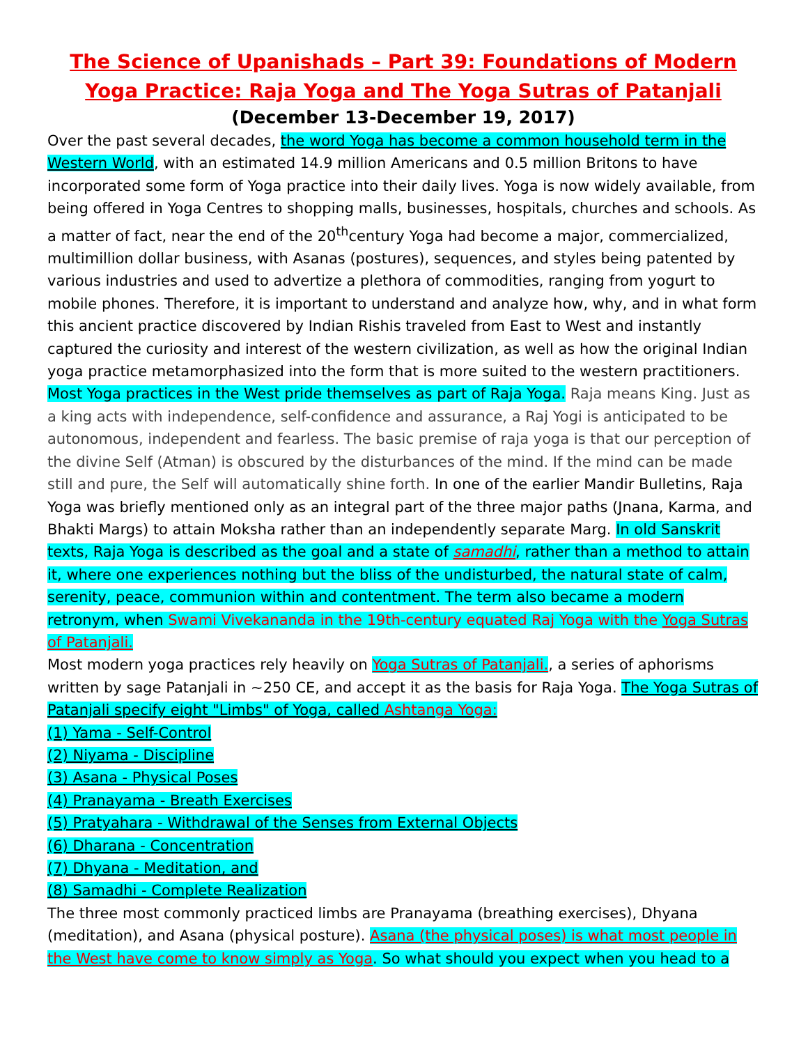The Science of Upanishads – Part 39: Foundations of Modern Yoga Practice: Raja Yoga and The Yoga Sutras of Patanjali
(December 13-December 19, 2017)
Over the past several decades, the word Yoga has become a common household term in the Western World, with an estimated 14.9 million Americans and 0.5 million Britons to have incorporated some form of Yoga practice into their daily lives. Yoga is now widely available, from being offered in Yoga Centres to shopping malls, businesses, hospitals, churches and schools. As a matter of fact, near the end of the 20<sup>th</sup>century Yoga had become a major, commercialized, multimillion dollar business, with Asanas (postures), sequences, and styles being patented by various industries and used to advertize a plethora of commodities, ranging from yogurt to mobile phones. Therefore, it is important to understand and analyze how, why, and in what form this ancient practice discovered by Indian Rishis traveled from East to West and instantly captured the curiosity and interest of the western civilization, as well as how the original Indian yoga practice metamorphasized into the form that is more suited to the western practitioners.
Most Yoga practices in the West pride themselves as part of Raja Yoga. Raja means King. Just as a king acts with independence, self-confidence and assurance, a Raj Yogi is anticipated to be autonomous, independent and fearless. The basic premise of raja yoga is that our perception of the divine Self (Atman) is obscured by the disturbances of the mind. If the mind can be made still and pure, the Self will automatically shine forth. In one of the earlier Mandir Bulletins, Raja Yoga was briefly mentioned only as an integral part of the three major paths (Jnana, Karma, and Bhakti Margs) to attain Moksha rather than an independently separate Marg. In old Sanskrit texts, Raja Yoga is described as the goal and a state of samadhi, rather than a method to attain it, where one experiences nothing but the bliss of the undisturbed, the natural state of calm, serenity, peace, communion within and contentment. The term also became a modern retronym, when Swami Vivekananda in the 19th-century equated Raj Yoga with the Yoga Sutras of Patanjali.
Most modern yoga practices rely heavily on Yoga Sutras of Patanjali., a series of aphorisms written by sage Patanjali in ~250 CE, and accept it as the basis for Raja Yoga. The Yoga Sutras of Patanjali specify eight "Limbs" of Yoga, called Ashtanga Yoga:
(1) Yama - Self-Control
(2) Niyama - Discipline
(3) Asana - Physical Poses
(4) Pranayama - Breath Exercises
(5) Pratyahara - Withdrawal of the Senses from External Objects
(6) Dharana - Concentration
(7) Dhyana - Meditation, and
(8) Samadhi - Complete Realization
The three most commonly practiced limbs are Pranayama (breathing exercises), Dhyana (meditation), and Asana (physical posture). Asana (the physical poses) is what most people in the West have come to know simply as Yoga. So what should you expect when you head to a